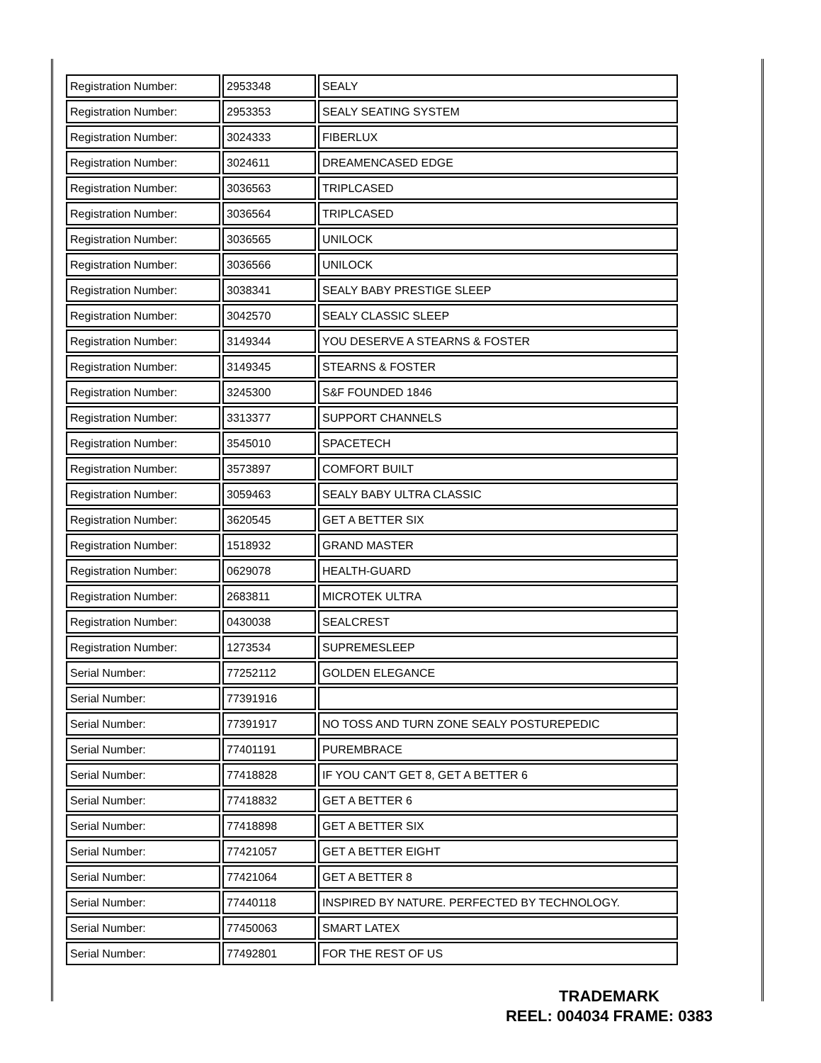| Registration Number: | 2953348 | SEALY |
| Registration Number: | 2953353 | SEALY SEATING SYSTEM |
| Registration Number: | 3024333 | FIBERLUX |
| Registration Number: | 3024611 | DREAMENCASED EDGE |
| Registration Number: | 3036563 | TRIPLCASED |
| Registration Number: | 3036564 | TRIPLCASED |
| Registration Number: | 3036565 | UNILOCK |
| Registration Number: | 3036566 | UNILOCK |
| Registration Number: | 3038341 | SEALY BABY PRESTIGE SLEEP |
| Registration Number: | 3042570 | SEALY CLASSIC SLEEP |
| Registration Number: | 3149344 | YOU DESERVE A STEARNS & FOSTER |
| Registration Number: | 3149345 | STEARNS & FOSTER |
| Registration Number: | 3245300 | S&F FOUNDED 1846 |
| Registration Number: | 3313377 | SUPPORT CHANNELS |
| Registration Number: | 3545010 | SPACETECH |
| Registration Number: | 3573897 | COMFORT BUILT |
| Registration Number: | 3059463 | SEALY BABY ULTRA CLASSIC |
| Registration Number: | 3620545 | GET A BETTER SIX |
| Registration Number: | 1518932 | GRAND MASTER |
| Registration Number: | 0629078 | HEALTH-GUARD |
| Registration Number: | 2683811 | MICROTEK ULTRA |
| Registration Number: | 0430038 | SEALCREST |
| Registration Number: | 1273534 | SUPREMESLEEP |
| Serial Number: | 77252112 | GOLDEN ELEGANCE |
| Serial Number: | 77391916 | |
| Serial Number: | 77391917 | NO TOSS AND TURN ZONE SEALY POSTUREPEDIC |
| Serial Number: | 77401191 | PUREMBRACE |
| Serial Number: | 77418828 | IF YOU CAN'T GET 8, GET A BETTER 6 |
| Serial Number: | 77418832 | GET A BETTER 6 |
| Serial Number: | 77418898 | GET A BETTER SIX |
| Serial Number: | 77421057 | GET A BETTER EIGHT |
| Serial Number: | 77421064 | GET A BETTER 8 |
| Serial Number: | 77440118 | INSPIRED BY NATURE. PERFECTED BY TECHNOLOGY. |
| Serial Number: | 77450063 | SMART LATEX |
| Serial Number: | 77492801 | FOR THE REST OF US |
TRADEMARK
REEL: 004034 FRAME: 0383